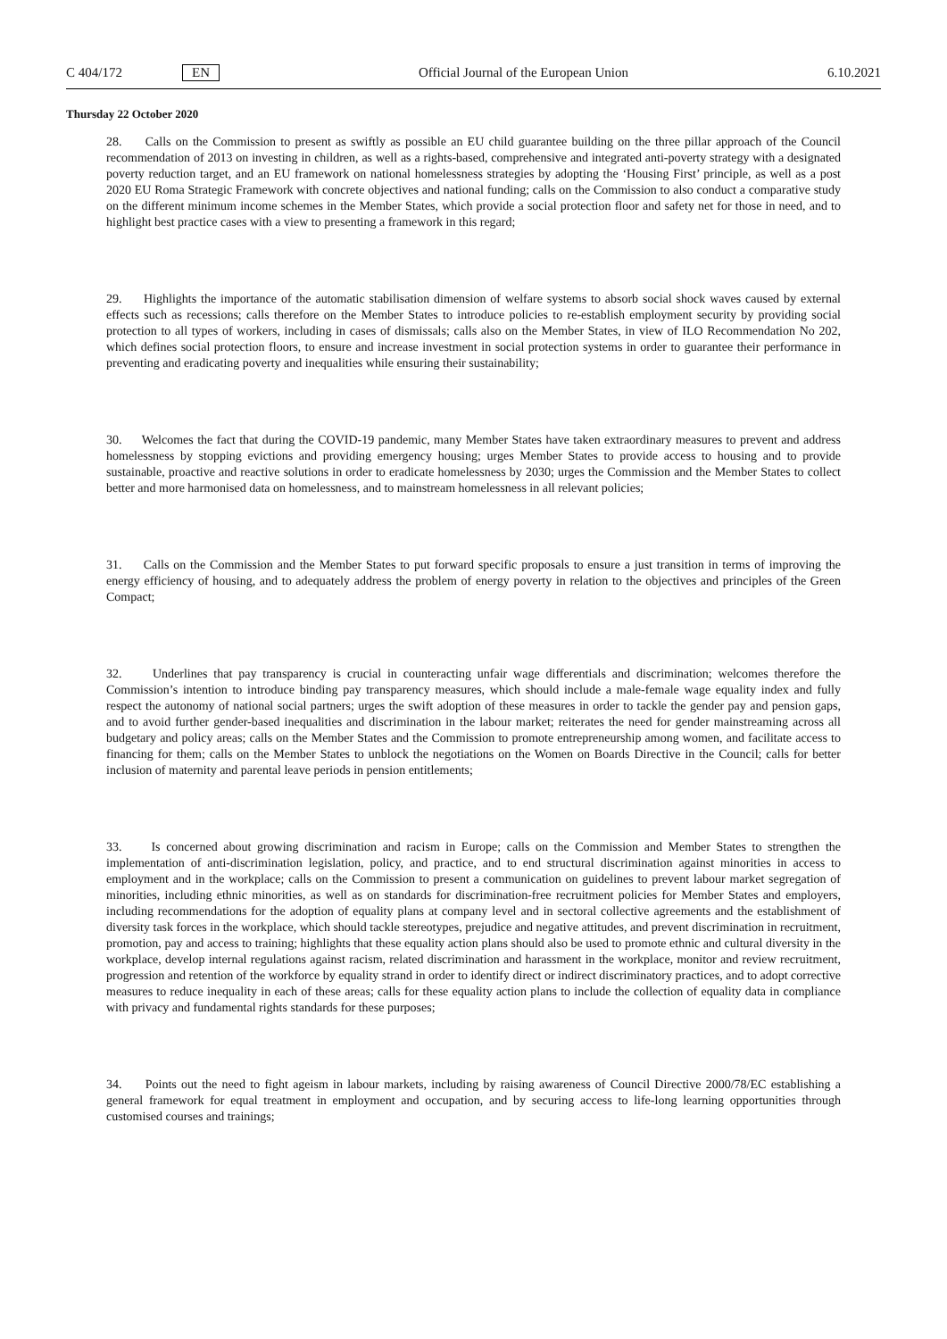C 404/172 EN Official Journal of the European Union 6.10.2021
Thursday 22 October 2020
28. Calls on the Commission to present as swiftly as possible an EU child guarantee building on the three pillar approach of the Council recommendation of 2013 on investing in children, as well as a rights-based, comprehensive and integrated anti-poverty strategy with a designated poverty reduction target, and an EU framework on national homelessness strategies by adopting the ‘Housing First’ principle, as well as a post 2020 EU Roma Strategic Framework with concrete objectives and national funding; calls on the Commission to also conduct a comparative study on the different minimum income schemes in the Member States, which provide a social protection floor and safety net for those in need, and to highlight best practice cases with a view to presenting a framework in this regard;
29. Highlights the importance of the automatic stabilisation dimension of welfare systems to absorb social shock waves caused by external effects such as recessions; calls therefore on the Member States to introduce policies to re-establish employment security by providing social protection to all types of workers, including in cases of dismissals; calls also on the Member States, in view of ILO Recommendation No 202, which defines social protection floors, to ensure and increase investment in social protection systems in order to guarantee their performance in preventing and eradicating poverty and inequalities while ensuring their sustainability;
30. Welcomes the fact that during the COVID-19 pandemic, many Member States have taken extraordinary measures to prevent and address homelessness by stopping evictions and providing emergency housing; urges Member States to provide access to housing and to provide sustainable, proactive and reactive solutions in order to eradicate homelessness by 2030; urges the Commission and the Member States to collect better and more harmonised data on homelessness, and to mainstream homelessness in all relevant policies;
31. Calls on the Commission and the Member States to put forward specific proposals to ensure a just transition in terms of improving the energy efficiency of housing, and to adequately address the problem of energy poverty in relation to the objectives and principles of the Green Compact;
32. Underlines that pay transparency is crucial in counteracting unfair wage differentials and discrimination; welcomes therefore the Commission’s intention to introduce binding pay transparency measures, which should include a male-female wage equality index and fully respect the autonomy of national social partners; urges the swift adoption of these measures in order to tackle the gender pay and pension gaps, and to avoid further gender-based inequalities and discrimination in the labour market; reiterates the need for gender mainstreaming across all budgetary and policy areas; calls on the Member States and the Commission to promote entrepreneurship among women, and facilitate access to financing for them; calls on the Member States to unblock the negotiations on the Women on Boards Directive in the Council; calls for better inclusion of maternity and parental leave periods in pension entitlements;
33. Is concerned about growing discrimination and racism in Europe; calls on the Commission and Member States to strengthen the implementation of anti-discrimination legislation, policy, and practice, and to end structural discrimination against minorities in access to employment and in the workplace; calls on the Commission to present a communication on guidelines to prevent labour market segregation of minorities, including ethnic minorities, as well as on standards for discrimination-free recruitment policies for Member States and employers, including recommendations for the adoption of equality plans at company level and in sectoral collective agreements and the establishment of diversity task forces in the workplace, which should tackle stereotypes, prejudice and negative attitudes, and prevent discrimination in recruitment, promotion, pay and access to training; highlights that these equality action plans should also be used to promote ethnic and cultural diversity in the workplace, develop internal regulations against racism, related discrimination and harassment in the workplace, monitor and review recruitment, progression and retention of the workforce by equality strand in order to identify direct or indirect discriminatory practices, and to adopt corrective measures to reduce inequality in each of these areas; calls for these equality action plans to include the collection of equality data in compliance with privacy and fundamental rights standards for these purposes;
34. Points out the need to fight ageism in labour markets, including by raising awareness of Council Directive 2000/78/EC establishing a general framework for equal treatment in employment and occupation, and by securing access to life-long learning opportunities through customised courses and trainings;